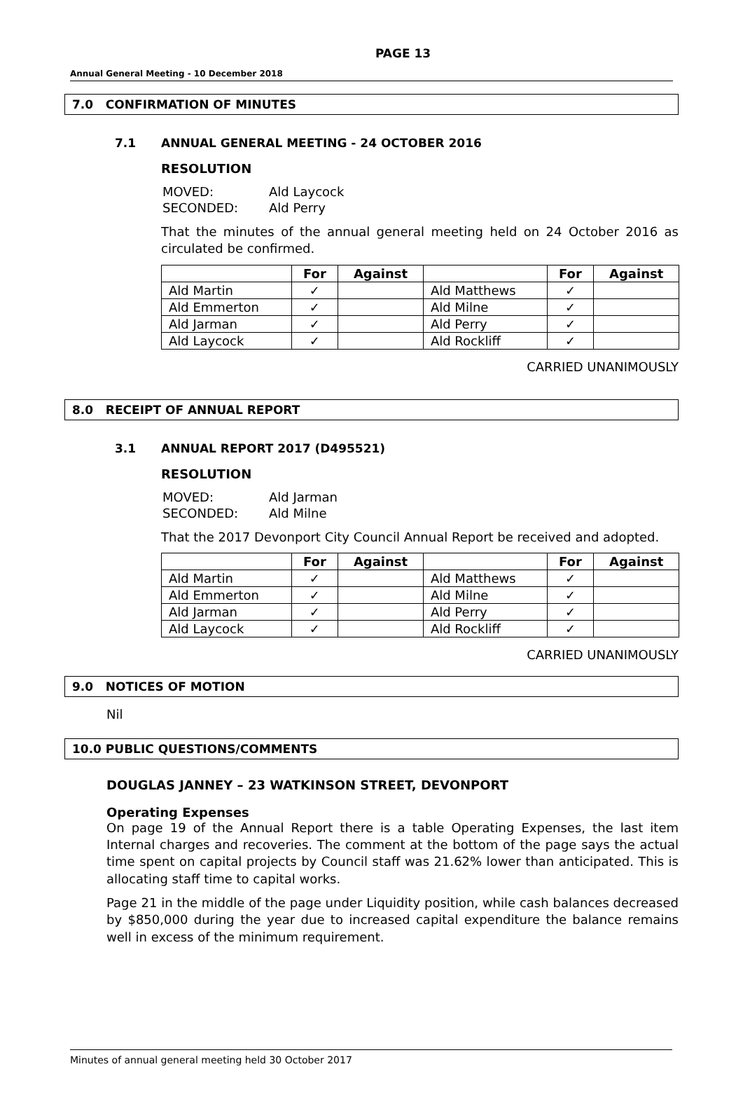PAGE 13
Annual General Meeting - 10 December 2018
7.0 CONFIRMATION OF MINUTES
7.1 ANNUAL GENERAL MEETING - 24 OCTOBER 2016
RESOLUTION
| MOVED: | Ald Laycock |
| SECONDED: | Ald Perry |
That the minutes of the annual general meeting held on 24 October 2016 as circulated be confirmed.
| | For | Against | | For | Against |
| --- | --- | --- | --- | --- | --- |
| Ald Martin | ✓ | | Ald Matthews | ✓ | |
| Ald Emmerton | ✓ | | Ald Milne | ✓ | |
| Ald Jarman | ✓ | | Ald Perry | ✓ | |
| Ald Laycock | ✓ | | Ald Rockliff | ✓ | |
CARRIED UNANIMOUSLY
8.0 RECEIPT OF ANNUAL REPORT
3.1 ANNUAL REPORT 2017 (D495521)
RESOLUTION
| MOVED: | Ald Jarman |
| SECONDED: | Ald Milne |
That the 2017 Devonport City Council Annual Report be received and adopted.
| | For | Against | | For | Against |
| --- | --- | --- | --- | --- | --- |
| Ald Martin | ✓ | | Ald Matthews | ✓ | |
| Ald Emmerton | ✓ | | Ald Milne | ✓ | |
| Ald Jarman | ✓ | | Ald Perry | ✓ | |
| Ald Laycock | ✓ | | Ald Rockliff | ✓ | |
CARRIED UNANIMOUSLY
9.0 NOTICES OF MOTION
Nil
10.0 PUBLIC QUESTIONS/COMMENTS
DOUGLAS JANNEY – 23 WATKINSON STREET, DEVONPORT
Operating Expenses
On page 19 of the Annual Report there is a table Operating Expenses, the last item Internal charges and recoveries. The comment at the bottom of the page says the actual time spent on capital projects by Council staff was 21.62% lower than anticipated. This is allocating staff time to capital works.
Page 21 in the middle of the page under Liquidity position, while cash balances decreased by $850,000 during the year due to increased capital expenditure the balance remains well in excess of the minimum requirement.
Minutes of annual general meeting held 30 October 2017